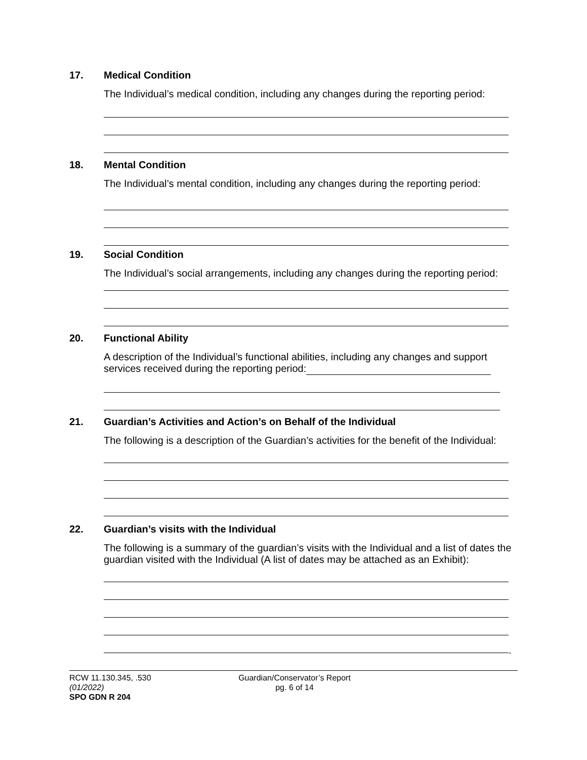17. Medical Condition
The Individual’s medical condition, including any changes during the reporting period:
18. Mental Condition
The Individual’s mental condition, including any changes during the reporting period:
19. Social Condition
The Individual’s social arrangements, including any changes during the reporting period:
20. Functional Ability
A description of the Individual’s functional abilities, including any changes and support services received during the reporting period:
21. Guardian’s Activities and Action’s on Behalf of the Individual
The following is a description of the Guardian’s activities for the benefit of the Individual:
22. Guardian’s visits with the Individual
The following is a summary of the guardian’s visits with the Individual and a list of dates the guardian visited with the Individual (A list of dates may be attached as an Exhibit):
.
RCW 11.130.345, .530
(01/2022)
SPO GDN R 204
Guardian/Conservator’s Report
pg. 6 of 14